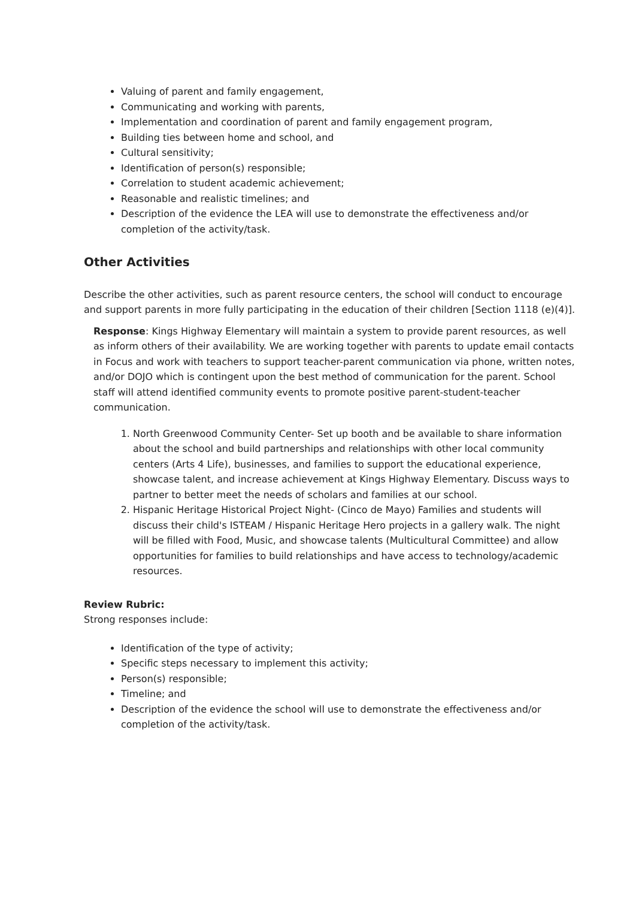Valuing of parent and family engagement,
Communicating and working with parents,
Implementation and coordination of parent and family engagement program,
Building ties between home and school, and
Cultural sensitivity;
Identification of person(s) responsible;
Correlation to student academic achievement;
Reasonable and realistic timelines; and
Description of the evidence the LEA will use to demonstrate the effectiveness and/or completion of the activity/task.
Other Activities
Describe the other activities, such as parent resource centers, the school will conduct to encourage and support parents in more fully participating in the education of their children [Section 1118 (e)(4)].
Response: Kings Highway Elementary will maintain a system to provide parent resources, as well as inform others of their availability. We are working together with parents to update email contacts in Focus and work with teachers to support teacher-parent communication via phone, written notes, and/or DOJO which is contingent upon the best method of communication for the parent. School staff will attend identified community events to promote positive parent-student-teacher communication.
1. North Greenwood Community Center- Set up booth and be available to share information about the school and build partnerships and relationships with other local community centers (Arts 4 Life), businesses, and families to support the educational experience, showcase talent, and increase achievement at Kings Highway Elementary. Discuss ways to partner to better meet the needs of scholars and families at our school.
2. Hispanic Heritage Historical Project Night- (Cinco de Mayo) Families and students will discuss their child's ISTEAM / Hispanic Heritage Hero projects in a gallery walk. The night will be filled with Food, Music, and showcase talents (Multicultural Committee) and allow opportunities for families to build relationships and have access to technology/academic resources.
Review Rubric:
Strong responses include:
Identification of the type of activity;
Specific steps necessary to implement this activity;
Person(s) responsible;
Timeline; and
Description of the evidence the school will use to demonstrate the effectiveness and/or completion of the activity/task.